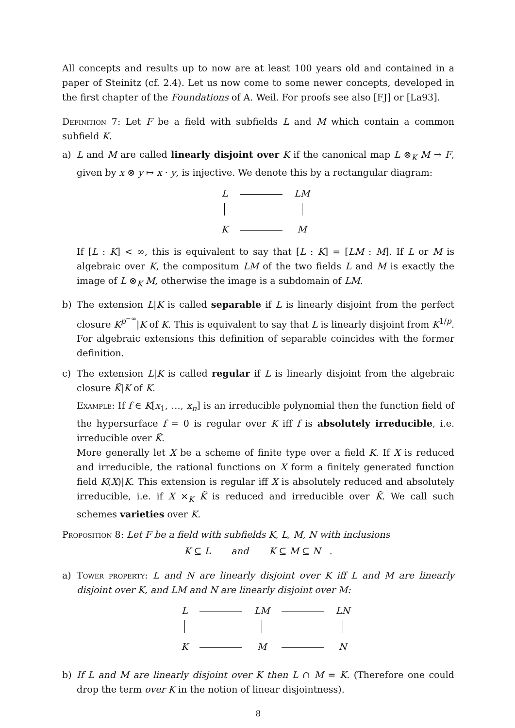All concepts and results up to now are at least 100 years old and contained in a paper of Steinitz (cf. 2.4). Let us now come to some newer concepts, developed in the first chapter of the Foundations of A. Weil. For proofs see also [FJ] or [La93].
Definition 7: Let F be a field with subfields L and M which contain a common subfield K.
a) L and M are called linearly disjoint over K if the canonical map L ⊗<sub>K</sub> M → F, given by x ⊗ y ↦ x · y, is injective. We denote this by a rectangular diagram:
| L | | LM |
| K | | M |
If [L : K] < ∞, this is equivalent to say that [L : K] = [LM : M]. If L or M is algebraic over K, the compositum LM of the two fields L and M is exactly the image of L ⊗<sub>K</sub> M, otherwise the image is a subdomain of LM.
b) The extension L|K is called separable if L is linearly disjoint from the perfect closure K<sup>p<sup>−∞</sup></sup>|K of K. This is equivalent to say that L is linearly disjoint from K<sup>1/p</sup>. For algebraic extensions this definition of separable coincides with the former definition.
c) The extension L|K is called regular if L is linearly disjoint from the algebraic closure K̃|K of K.
Example: If f ∈ K[x<sub>1</sub>, …, x<sub>n</sub>] is an irreducible polynomial then the function field of the hypersurface f = 0 is regular over K iff f is absolutely irreducible, i.e. irreducible over K̃.
More generally let X be a scheme of finite type over a field K. If X is reduced and irreducible, the rational functions on X form a finitely generated function field K(X)|K. This extension is regular iff X is absolutely reduced and absolutely irreducible, i.e. if X ×<sub>K</sub> K̃ is reduced and irreducible over K̃. We call such schemes varieties over K.
Proposition 8: Let F be a field with subfields K, L, M, N with inclusions
K ⊆ L and K ⊆ M ⊆ N .
a) Tower property: L and N are linearly disjoint over K iff L and M are linearly disjoint over K, and LM and N are linearly disjoint over M:
| L | | LM | | LN |
| K | | M | | N |
b) If L and M are linearly disjoint over K then L ∩ M = K. (Therefore one could drop the term over K in the notion of linear disjointness).
8